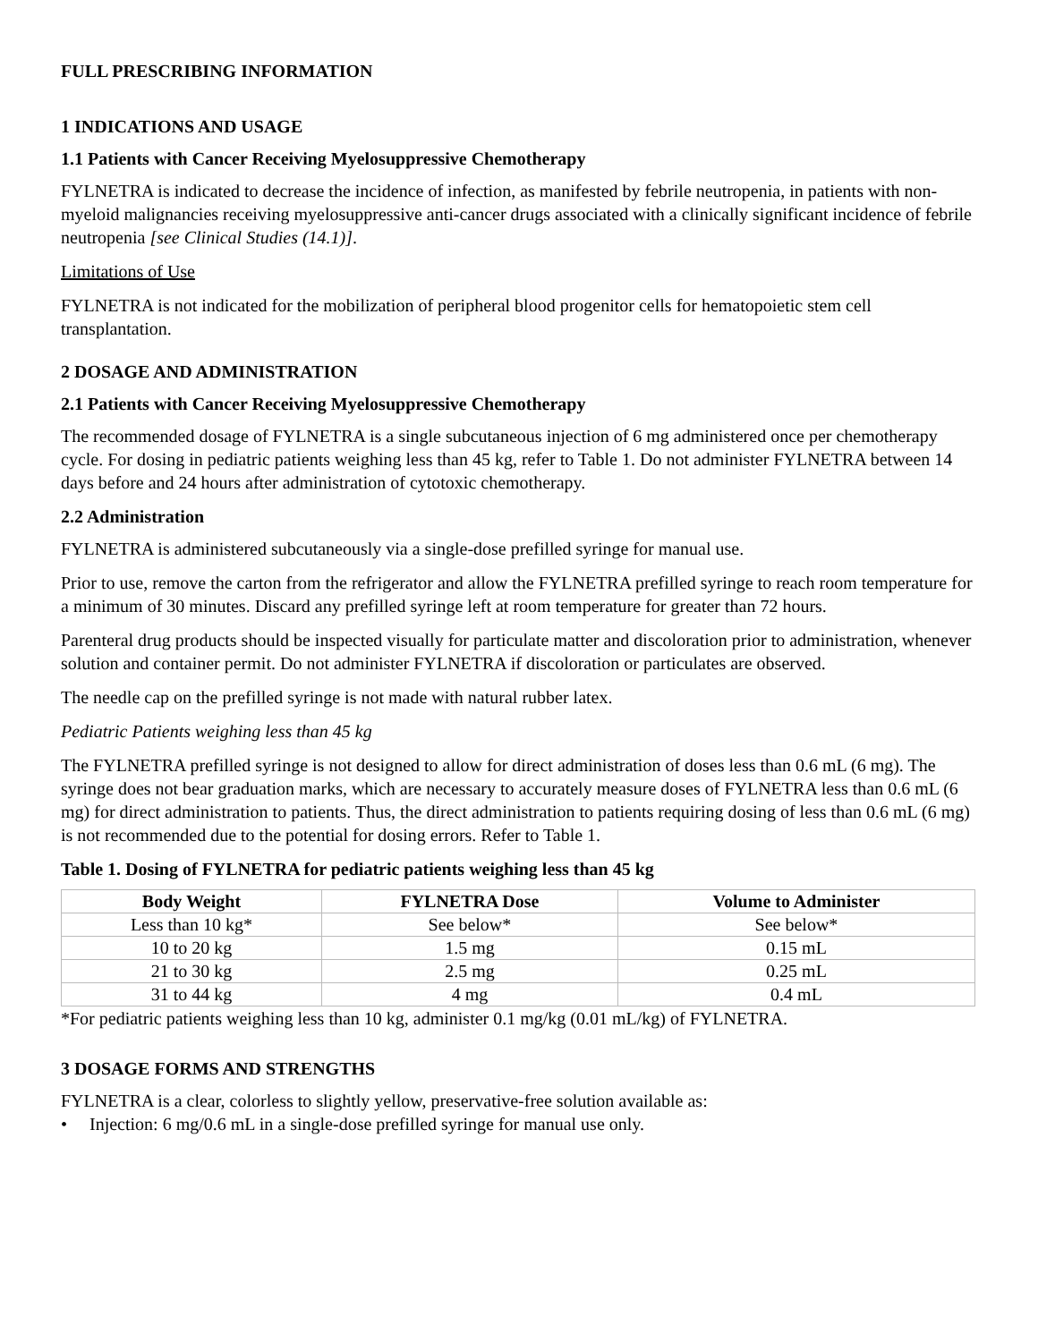FULL PRESCRIBING INFORMATION
1 INDICATIONS AND USAGE
1.1 Patients with Cancer Receiving Myelosuppressive Chemotherapy
FYLNETRA is indicated to decrease the incidence of infection, as manifested by febrile neutropenia, in patients with non-myeloid malignancies receiving myelosuppressive anti-cancer drugs associated with a clinically significant incidence of febrile neutropenia [see Clinical Studies (14.1)].
Limitations of Use
FYLNETRA is not indicated for the mobilization of peripheral blood progenitor cells for hematopoietic stem cell transplantation.
2 DOSAGE AND ADMINISTRATION
2.1 Patients with Cancer Receiving Myelosuppressive Chemotherapy
The recommended dosage of FYLNETRA is a single subcutaneous injection of 6 mg administered once per chemotherapy cycle. For dosing in pediatric patients weighing less than 45 kg, refer to Table 1. Do not administer FYLNETRA between 14 days before and 24 hours after administration of cytotoxic chemotherapy.
2.2 Administration
FYLNETRA is administered subcutaneously via a single-dose prefilled syringe for manual use.
Prior to use, remove the carton from the refrigerator and allow the FYLNETRA prefilled syringe to reach room temperature for a minimum of 30 minutes. Discard any prefilled syringe left at room temperature for greater than 72 hours.
Parenteral drug products should be inspected visually for particulate matter and discoloration prior to administration, whenever solution and container permit. Do not administer FYLNETRA if discoloration or particulates are observed.
The needle cap on the prefilled syringe is not made with natural rubber latex.
Pediatric Patients weighing less than 45 kg
The FYLNETRA prefilled syringe is not designed to allow for direct administration of doses less than 0.6 mL (6 mg). The syringe does not bear graduation marks, which are necessary to accurately measure doses of FYLNETRA less than 0.6 mL (6 mg) for direct administration to patients. Thus, the direct administration to patients requiring dosing of less than 0.6 mL (6 mg) is not recommended due to the potential for dosing errors. Refer to Table 1.
Table 1. Dosing of FYLNETRA for pediatric patients weighing less than 45 kg
| Body Weight | FYLNETRA Dose | Volume to Administer |
| --- | --- | --- |
| Less than 10 kg* | See below* | See below* |
| 10 to 20 kg | 1.5 mg | 0.15 mL |
| 21 to 30 kg | 2.5 mg | 0.25 mL |
| 31 to 44 kg | 4 mg | 0.4 mL |
*For pediatric patients weighing less than 10 kg, administer 0.1 mg/kg (0.01 mL/kg) of FYLNETRA.
3 DOSAGE FORMS AND STRENGTHS
FYLNETRA is a clear, colorless to slightly yellow, preservative-free solution available as:
• Injection: 6 mg/0.6 mL in a single-dose prefilled syringe for manual use only.